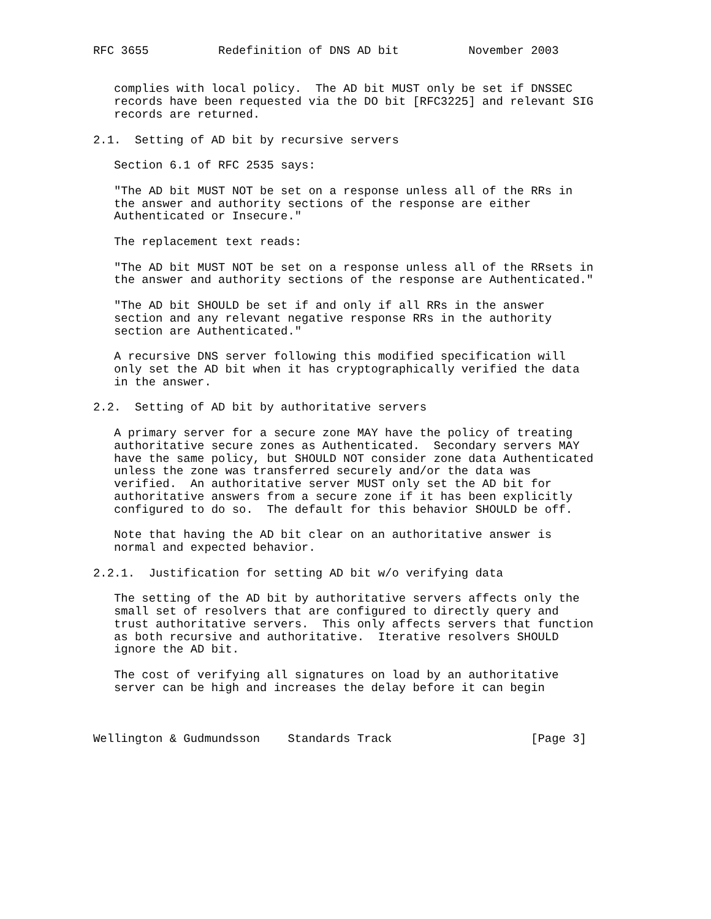RFC 3655          Redefinition of DNS AD bit          November 2003


   complies with local policy.  The AD bit MUST only be set if DNSSEC
   records have been requested via the DO bit [RFC3225] and relevant SIG
   records are returned.

2.1.  Setting of AD bit by recursive servers

   Section 6.1 of RFC 2535 says:

   "The AD bit MUST NOT be set on a response unless all of the RRs in
   the answer and authority sections of the response are either
   Authenticated or Insecure."

   The replacement text reads:

   "The AD bit MUST NOT be set on a response unless all of the RRsets in
   the answer and authority sections of the response are Authenticated."

   "The AD bit SHOULD be set if and only if all RRs in the answer
   section and any relevant negative response RRs in the authority
   section are Authenticated."

   A recursive DNS server following this modified specification will
   only set the AD bit when it has cryptographically verified the data
   in the answer.

2.2.  Setting of AD bit by authoritative servers

   A primary server for a secure zone MAY have the policy of treating
   authoritative secure zones as Authenticated.  Secondary servers MAY
   have the same policy, but SHOULD NOT consider zone data Authenticated
   unless the zone was transferred securely and/or the data was
   verified.  An authoritative server MUST only set the AD bit for
   authoritative answers from a secure zone if it has been explicitly
   configured to do so.  The default for this behavior SHOULD be off.

   Note that having the AD bit clear on an authoritative answer is
   normal and expected behavior.

2.2.1.  Justification for setting AD bit w/o verifying data

   The setting of the AD bit by authoritative servers affects only the
   small set of resolvers that are configured to directly query and
   trust authoritative servers.  This only affects servers that function
   as both recursive and authoritative.  Iterative resolvers SHOULD
   ignore the AD bit.

   The cost of verifying all signatures on load by an authoritative
   server can be high and increases the delay before it can begin



Wellington & Gudmundsson    Standards Track                    [Page 3]